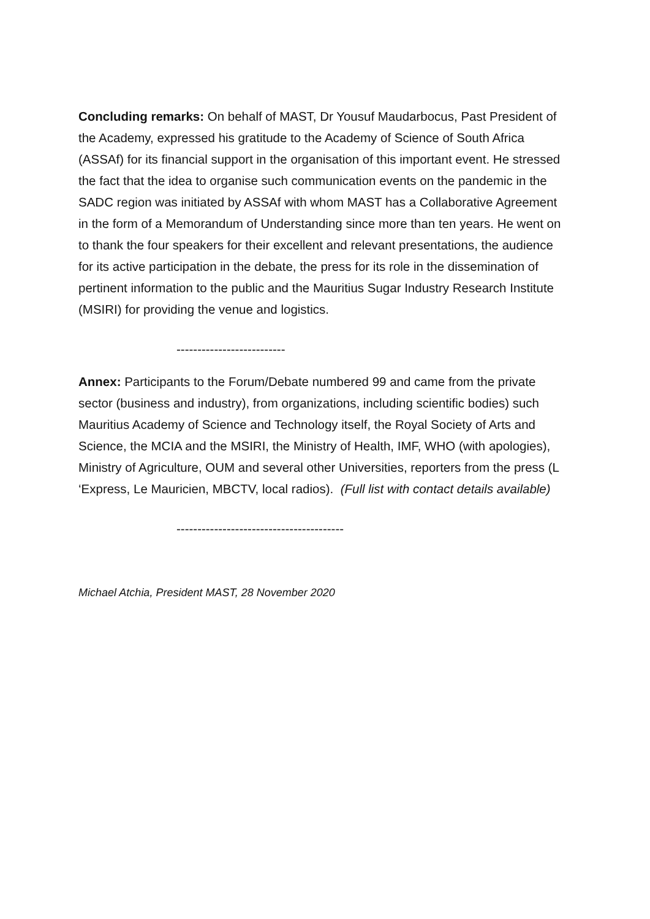Concluding remarks: On behalf of MAST, Dr Yousuf Maudarbocus, Past President of the Academy, expressed his gratitude to the Academy of Science of South Africa (ASSAf) for its financial support in the organisation of this important event. He stressed the fact that the idea to organise such communication events on the pandemic in the SADC region was initiated by ASSAf with whom MAST has a Collaborative Agreement in the form of a Memorandum of Understanding since more than ten years. He went on to thank the four speakers for their excellent and relevant presentations, the audience for its active participation in the debate, the press for its role in the dissemination of pertinent information to the public and the Mauritius Sugar Industry Research Institute (MSIRI) for providing the venue and logistics.
--------------------------
Annex: Participants to the Forum/Debate numbered 99 and came from the private sector (business and industry), from organizations, including scientific bodies) such Mauritius Academy of Science and Technology itself, the Royal Society of Arts and Science, the MCIA and the MSIRI, the Ministry of Health, IMF, WHO (with apologies), Ministry of Agriculture, OUM and several other Universities, reporters from the press (L ‘Express, Le Mauricien, MBCTV, local radios). (Full list with contact details available)
----------------------------------------
Michael Atchia, President MAST, 28 November 2020